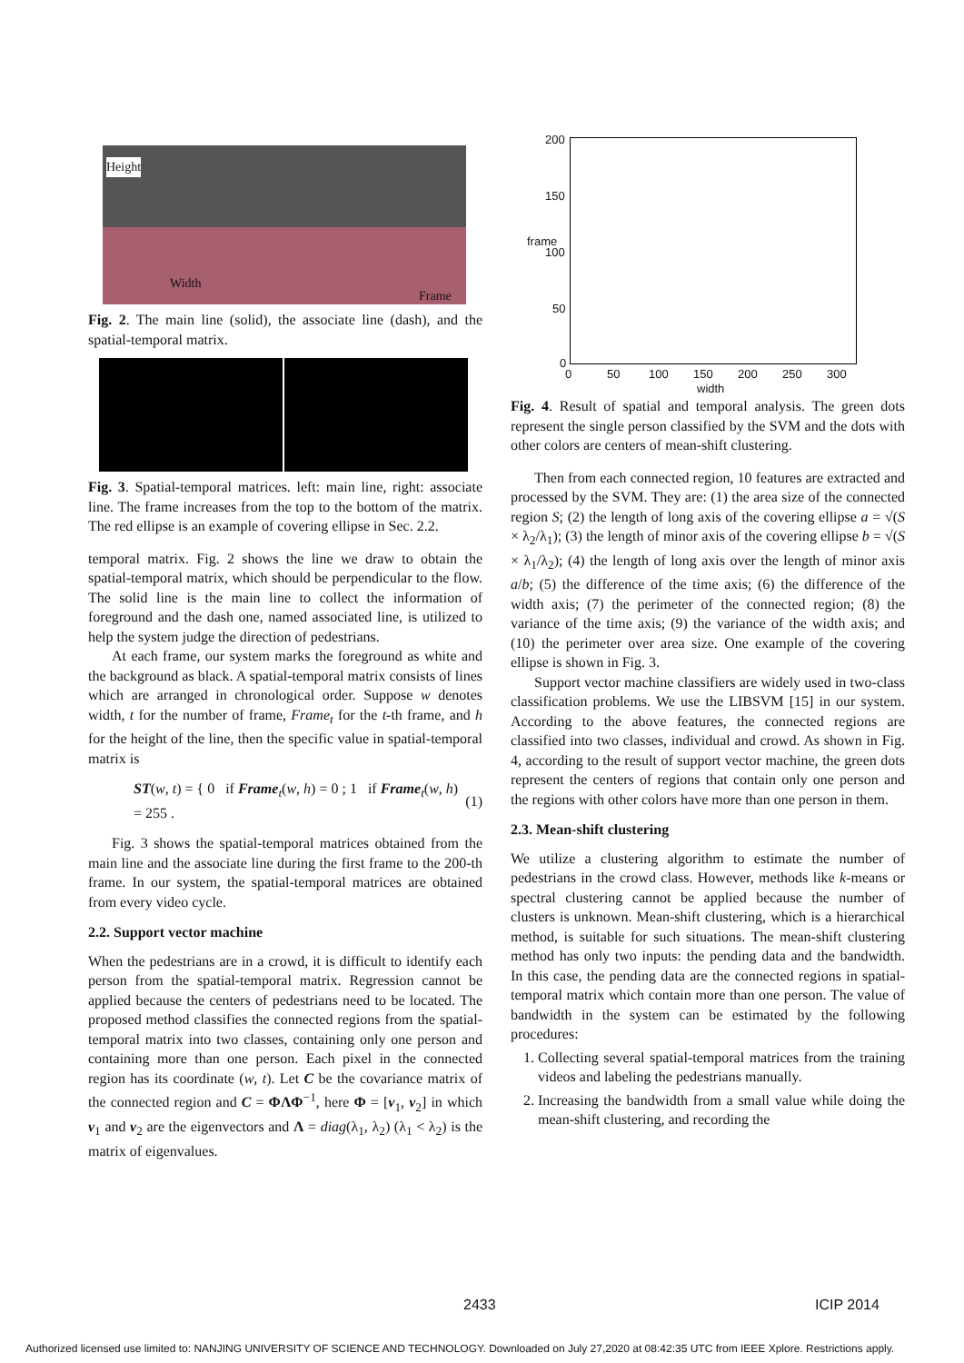Height
Width
Frame
Fig. 2. The main line (solid), the associate line (dash), and the spatial-temporal matrix.
Fig. 3. Spatial-temporal matrices. left: main line, right: associate line. The frame increases from the top to the bottom of the matrix. The red ellipse is an example of covering ellipse in Sec. 2.2.
temporal matrix. Fig. 2 shows the line we draw to obtain the spatial-temporal matrix, which should be perpendicular to the flow. The solid line is the main line to collect the information of foreground and the dash one, named associated line, is utilized to help the system judge the direction of pedestrians.
At each frame, our system marks the foreground as white and the background as black. A spatial-temporal matrix consists of lines which are arranged in chronological order. Suppose w denotes width, t for the number of frame, Frame<sub>t</sub> for the t-th frame, and h for the height of the line, then the specific value in spatial-temporal matrix is
ST(w, t) = { 0 if Frame<sub>t</sub>(w, h) = 0 ; 1 if Frame<sub>t</sub>(w, h) = 255 . (1)
Fig. 3 shows the spatial-temporal matrices obtained from the main line and the associate line during the first frame to the 200-th frame. In our system, the spatial-temporal matrices are obtained from every video cycle.
2.2. Support vector machine
When the pedestrians are in a crowd, it is difficult to identify each person from the spatial-temporal matrix. Regression cannot be applied because the centers of pedestrians need to be located. The proposed method classifies the connected regions from the spatial-temporal matrix into two classes, containing only one person and containing more than one person. Each pixel in the connected region has its coordinate (w, t). Let C be the covariance matrix of the connected region and C = ΦΛΦ<sup>−1</sup>, here Φ = [v<sub>1</sub>, v<sub>2</sub>] in which v<sub>1</sub> and v<sub>2</sub> are the eigenvectors and Λ = diag(λ<sub>1</sub>, λ<sub>2</sub>) (λ<sub>1</sub> < λ<sub>2</sub>) is the matrix of eigenvalues.
200
150
100
50
0
0 50 100 150 200 250 300
width
frame
Fig. 4. Result of spatial and temporal analysis. The green dots represent the single person classified by the SVM and the dots with other colors are centers of mean-shift clustering.
Then from each connected region, 10 features are extracted and processed by the SVM. They are: (1) the area size of the connected region S; (2) the length of long axis of the covering ellipse a = √(S × λ<sub>2</sub>/λ<sub>1</sub>); (3) the length of minor axis of the covering ellipse b = √(S × λ<sub>1</sub>/λ<sub>2</sub>); (4) the length of long axis over the length of minor axis a/b; (5) the difference of the time axis; (6) the difference of the width axis; (7) the perimeter of the connected region; (8) the variance of the time axis; (9) the variance of the width axis; and (10) the perimeter over area size. One example of the covering ellipse is shown in Fig. 3.
Support vector machine classifiers are widely used in two-class classification problems. We use the LIBSVM [15] in our system. According to the above features, the connected regions are classified into two classes, individual and crowd. As shown in Fig. 4, according to the result of support vector machine, the green dots represent the centers of regions that contain only one person and the regions with other colors have more than one person in them.
2.3. Mean-shift clustering
We utilize a clustering algorithm to estimate the number of pedestrians in the crowd class. However, methods like k-means or spectral clustering cannot be applied because the number of clusters is unknown. Mean-shift clustering, which is a hierarchical method, is suitable for such situations. The mean-shift clustering method has only two inputs: the pending data and the bandwidth. In this case, the pending data are the connected regions in spatial-temporal matrix which contain more than one person. The value of bandwidth in the system can be estimated by the following procedures:
1. Collecting several spatial-temporal matrices from the training videos and labeling the pedestrians manually.
2. Increasing the bandwidth from a small value while doing the mean-shift clustering, and recording the
2433 ICIP 2014
Authorized licensed use limited to: NANJING UNIVERSITY OF SCIENCE AND TECHNOLOGY. Downloaded on July 27,2020 at 08:42:35 UTC from IEEE Xplore. Restrictions apply.